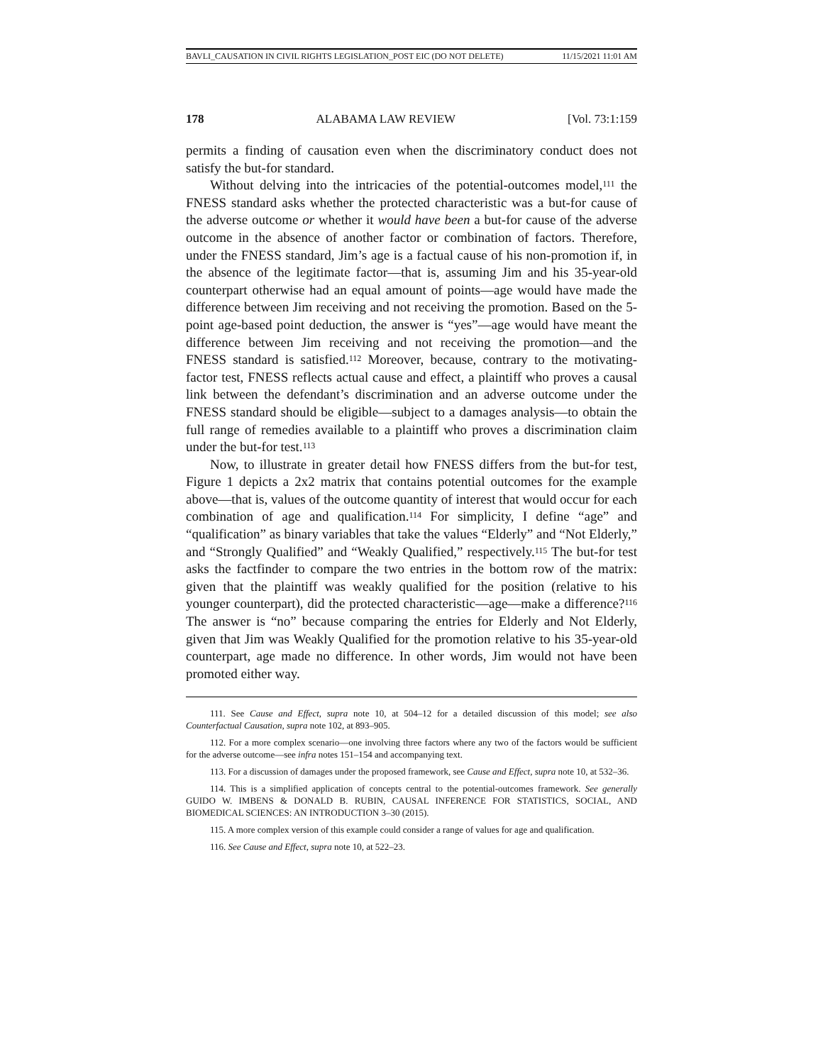BAVLI_CAUSATION IN CIVIL RIGHTS LEGISLATION_POST EIC (DO NOT DELETE) 11/15/2021 11:01 AM
178 ALABAMA LAW REVIEW [Vol. 73:1:159
permits a finding of causation even when the discriminatory conduct does not satisfy the but-for standard.
Without delving into the intricacies of the potential-outcomes model,<sup>111</sup> the FNESS standard asks whether the protected characteristic was a but-for cause of the adverse outcome or whether it would have been a but-for cause of the adverse outcome in the absence of another factor or combination of factors. Therefore, under the FNESS standard, Jim’s age is a factual cause of his non-promotion if, in the absence of the legitimate factor—that is, assuming Jim and his 35-year-old counterpart otherwise had an equal amount of points—age would have made the difference between Jim receiving and not receiving the promotion. Based on the 5-point age-based point deduction, the answer is “yes”—age would have meant the difference between Jim receiving and not receiving the promotion—and the FNESS standard is satisfied.<sup>112</sup> Moreover, because, contrary to the motivating-factor test, FNESS reflects actual cause and effect, a plaintiff who proves a causal link between the defendant’s discrimination and an adverse outcome under the FNESS standard should be eligible—subject to a damages analysis—to obtain the full range of remedies available to a plaintiff who proves a discrimination claim under the but-for test.<sup>113</sup>
Now, to illustrate in greater detail how FNESS differs from the but-for test, Figure 1 depicts a 2x2 matrix that contains potential outcomes for the example above—that is, values of the outcome quantity of interest that would occur for each combination of age and qualification.<sup>114</sup> For simplicity, I define “age” and “qualification” as binary variables that take the values “Elderly” and “Not Elderly,” and “Strongly Qualified” and “Weakly Qualified,” respectively.<sup>115</sup> The but-for test asks the factfinder to compare the two entries in the bottom row of the matrix: given that the plaintiff was weakly qualified for the position (relative to his younger counterpart), did the protected characteristic—age—make a difference?<sup>116</sup> The answer is “no” because comparing the entries for Elderly and Not Elderly, given that Jim was Weakly Qualified for the promotion relative to his 35-year-old counterpart, age made no difference. In other words, Jim would not have been promoted either way.
111. See Cause and Effect, supra note 10, at 504–12 for a detailed discussion of this model; see also Counterfactual Causation, supra note 102, at 893–905.
112. For a more complex scenario—one involving three factors where any two of the factors would be sufficient for the adverse outcome—see infra notes 151–154 and accompanying text.
113. For a discussion of damages under the proposed framework, see Cause and Effect, supra note 10, at 532–36.
114. This is a simplified application of concepts central to the potential-outcomes framework. See generally GUIDO W. IMBENS & DONALD B. RUBIN, CAUSAL INFERENCE FOR STATISTICS, SOCIAL, AND BIOMEDICAL SCIENCES: AN INTRODUCTION 3–30 (2015).
115. A more complex version of this example could consider a range of values for age and qualification.
116. See Cause and Effect, supra note 10, at 522–23.